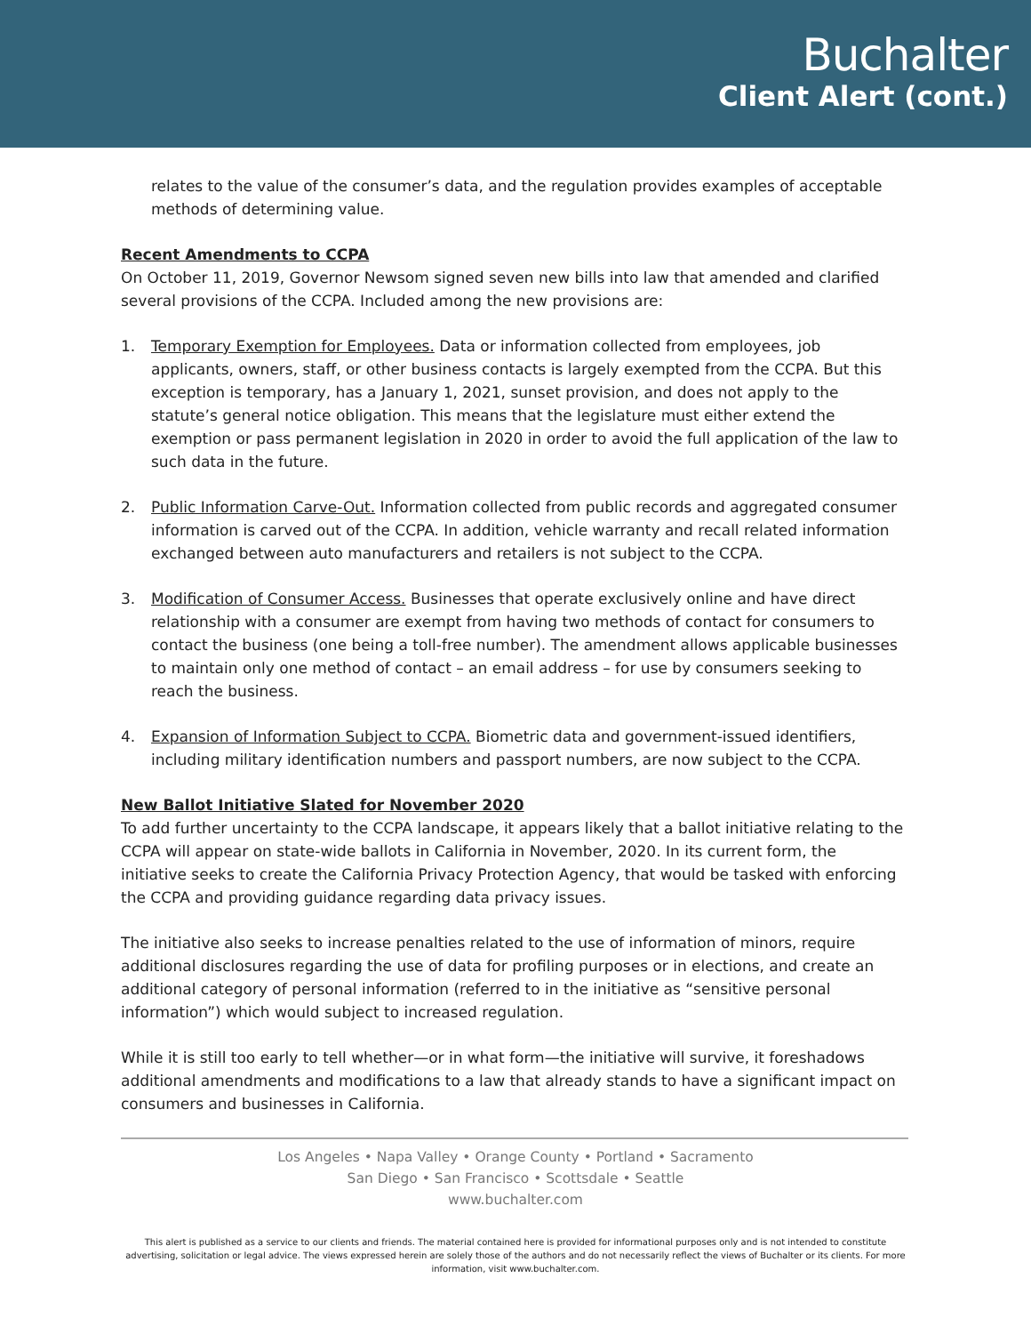Buchalter
Client Alert (cont.)
relates to the value of the consumer’s data, and the regulation provides examples of acceptable methods of determining value.
Recent Amendments to CCPA
On October 11, 2019, Governor Newsom signed seven new bills into law that amended and clarified several provisions of the CCPA. Included among the new provisions are:
1. Temporary Exemption for Employees. Data or information collected from employees, job applicants, owners, staff, or other business contacts is largely exempted from the CCPA. But this exception is temporary, has a January 1, 2021, sunset provision, and does not apply to the statute’s general notice obligation. This means that the legislature must either extend the exemption or pass permanent legislation in 2020 in order to avoid the full application of the law to such data in the future.
2. Public Information Carve-Out. Information collected from public records and aggregated consumer information is carved out of the CCPA. In addition, vehicle warranty and recall related information exchanged between auto manufacturers and retailers is not subject to the CCPA.
3. Modification of Consumer Access. Businesses that operate exclusively online and have direct relationship with a consumer are exempt from having two methods of contact for consumers to contact the business (one being a toll-free number). The amendment allows applicable businesses to maintain only one method of contact – an email address – for use by consumers seeking to reach the business.
4. Expansion of Information Subject to CCPA. Biometric data and government-issued identifiers, including military identification numbers and passport numbers, are now subject to the CCPA.
New Ballot Initiative Slated for November 2020
To add further uncertainty to the CCPA landscape, it appears likely that a ballot initiative relating to the CCPA will appear on state-wide ballots in California in November, 2020. In its current form, the initiative seeks to create the California Privacy Protection Agency, that would be tasked with enforcing the CCPA and providing guidance regarding data privacy issues.
The initiative also seeks to increase penalties related to the use of information of minors, require additional disclosures regarding the use of data for profiling purposes or in elections, and create an additional category of personal information (referred to in the initiative as “sensitive personal information”) which would subject to increased regulation.
While it is still too early to tell whether—or in what form—the initiative will survive, it foreshadows additional amendments and modifications to a law that already stands to have a significant impact on consumers and businesses in California.
Los Angeles • Napa Valley • Orange County • Portland • Sacramento
San Diego • San Francisco • Scottsdale • Seattle
www.buchalter.com
This alert is published as a service to our clients and friends. The material contained here is provided for informational purposes only and is not intended to constitute advertising, solicitation or legal advice. The views expressed herein are solely those of the authors and do not necessarily reflect the views of Buchalter or its clients. For more information, visit www.buchalter.com.